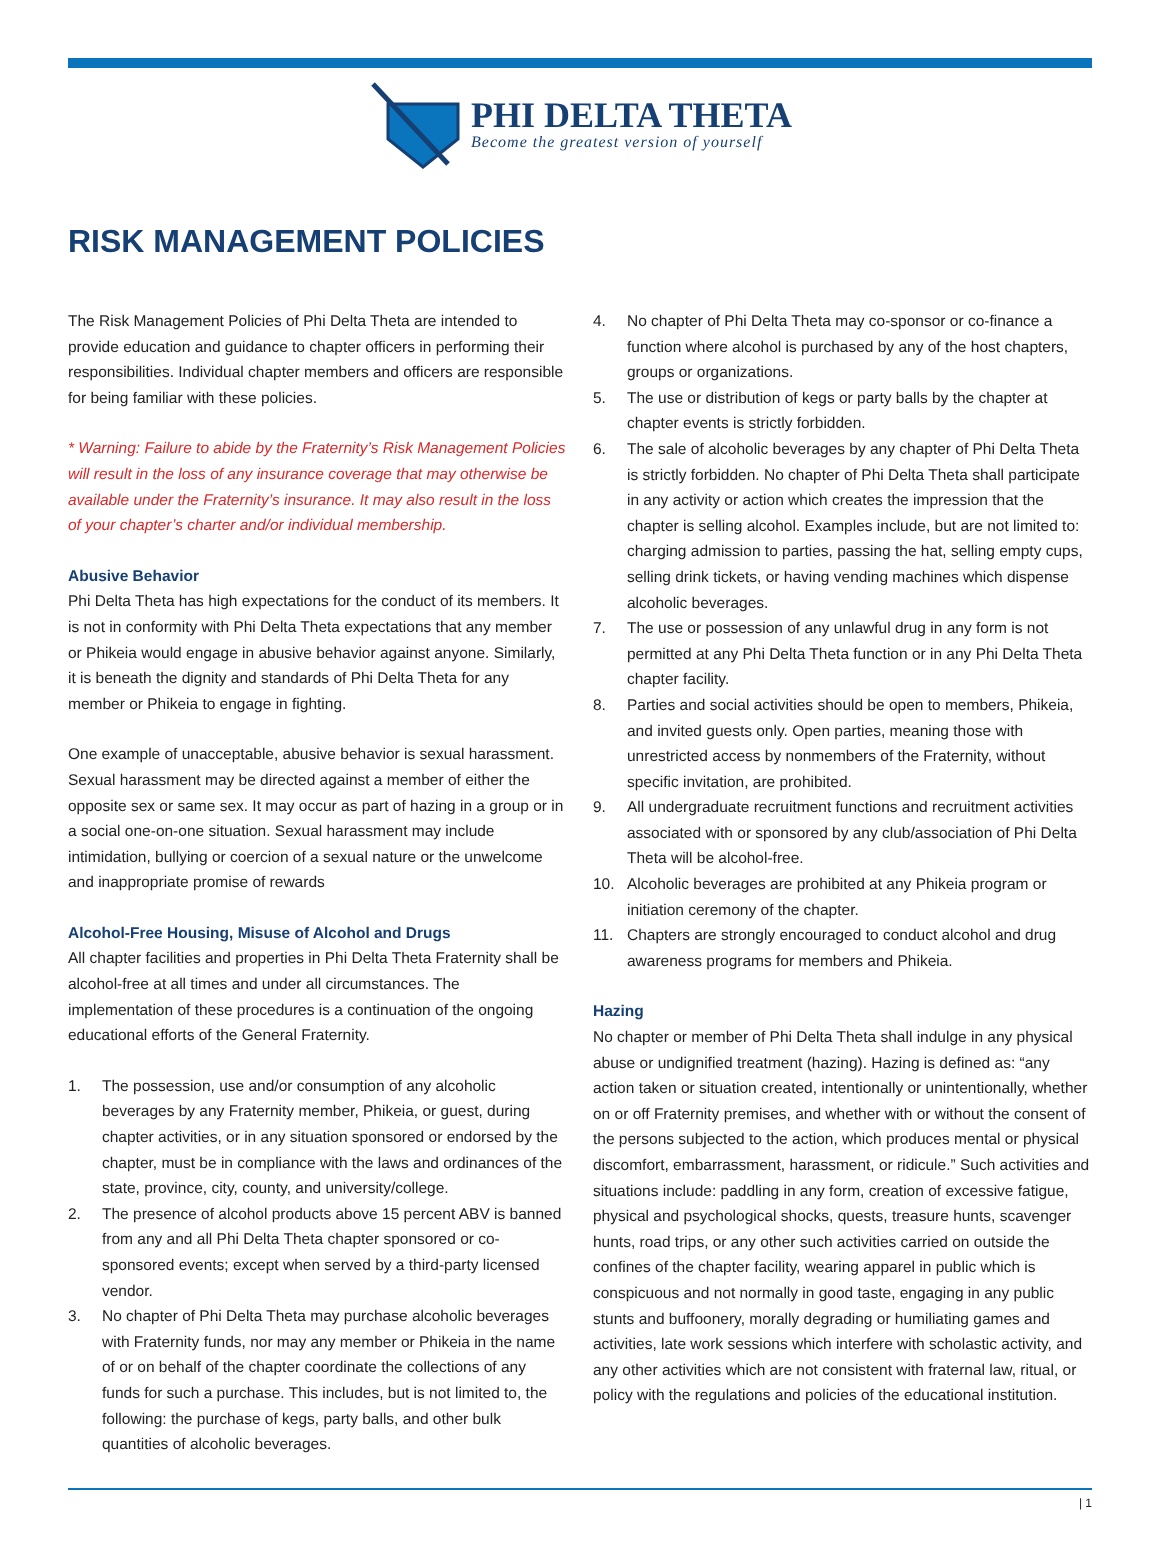PHI DELTA THETA
Become the greatest version of yourself
RISK MANAGEMENT POLICIES
The Risk Management Policies of Phi Delta Theta are intended to provide education and guidance to chapter officers in performing their responsibilities. Individual chapter members and officers are responsible for being familiar with these policies.
* Warning: Failure to abide by the Fraternity’s Risk Management Policies will result in the loss of any insurance coverage that may otherwise be available under the Fraternity’s insurance. It may also result in the loss of your chapter’s charter and/or individual membership.
Abusive Behavior
Phi Delta Theta has high expectations for the conduct of its members. It is not in conformity with Phi Delta Theta expectations that any member or Phikeia would engage in abusive behavior against anyone. Similarly, it is beneath the dignity and standards of Phi Delta Theta for any member or Phikeia to engage in fighting.
One example of unacceptable, abusive behavior is sexual harassment. Sexual harassment may be directed against a member of either the opposite sex or same sex. It may occur as part of hazing in a group or in a social one-on-one situation. Sexual harassment may include intimidation, bullying or coercion of a sexual nature or the unwelcome and inappropriate promise of rewards
Alcohol-Free Housing, Misuse of Alcohol and Drugs
All chapter facilities and properties in Phi Delta Theta Fraternity shall be alcohol-free at all times and under all circumstances. The implementation of these procedures is a continuation of the ongoing educational efforts of the General Fraternity.
1. The possession, use and/or consumption of any alcoholic beverages by any Fraternity member, Phikeia, or guest, during chapter activities, or in any situation sponsored or endorsed by the chapter, must be in compliance with the laws and ordinances of the state, province, city, county, and university/college.
2. The presence of alcohol products above 15 percent ABV is banned from any and all Phi Delta Theta chapter sponsored or co-sponsored events; except when served by a third-party licensed vendor.
3. No chapter of Phi Delta Theta may purchase alcoholic beverages with Fraternity funds, nor may any member or Phikeia in the name of or on behalf of the chapter coordinate the collections of any funds for such a purchase. This includes, but is not limited to, the following: the purchase of kegs, party balls, and other bulk quantities of alcoholic beverages.
4. No chapter of Phi Delta Theta may co-sponsor or co-finance a function where alcohol is purchased by any of the host chapters, groups or organizations.
5. The use or distribution of kegs or party balls by the chapter at chapter events is strictly forbidden.
6. The sale of alcoholic beverages by any chapter of Phi Delta Theta is strictly forbidden. No chapter of Phi Delta Theta shall participate in any activity or action which creates the impression that the chapter is selling alcohol. Examples include, but are not limited to: charging admission to parties, passing the hat, selling empty cups, selling drink tickets, or having vending machines which dispense alcoholic beverages.
7. The use or possession of any unlawful drug in any form is not permitted at any Phi Delta Theta function or in any Phi Delta Theta chapter facility.
8. Parties and social activities should be open to members, Phikeia, and invited guests only. Open parties, meaning those with unrestricted access by nonmembers of the Fraternity, without specific invitation, are prohibited.
9. All undergraduate recruitment functions and recruitment activities associated with or sponsored by any club/association of Phi Delta Theta will be alcohol-free.
10. Alcoholic beverages are prohibited at any Phikeia program or initiation ceremony of the chapter.
11. Chapters are strongly encouraged to conduct alcohol and drug awareness programs for members and Phikeia.
Hazing
No chapter or member of Phi Delta Theta shall indulge in any physical abuse or undignified treatment (hazing). Hazing is defined as: “any action taken or situation created, intentionally or unintentionally, whether on or off Fraternity premises, and whether with or without the consent of the persons subjected to the action, which produces mental or physical discomfort, embarrassment, harassment, or ridicule.” Such activities and situations include: paddling in any form, creation of excessive fatigue, physical and psychological shocks, quests, treasure hunts, scavenger hunts, road trips, or any other such activities carried on outside the confines of the chapter facility, wearing apparel in public which is conspicuous and not normally in good taste, engaging in any public stunts and buffoonery, morally degrading or humiliating games and activities, late work sessions which interfere with scholastic activity, and any other activities which are not consistent with fraternal law, ritual, or policy with the regulations and policies of the educational institution.
| 1